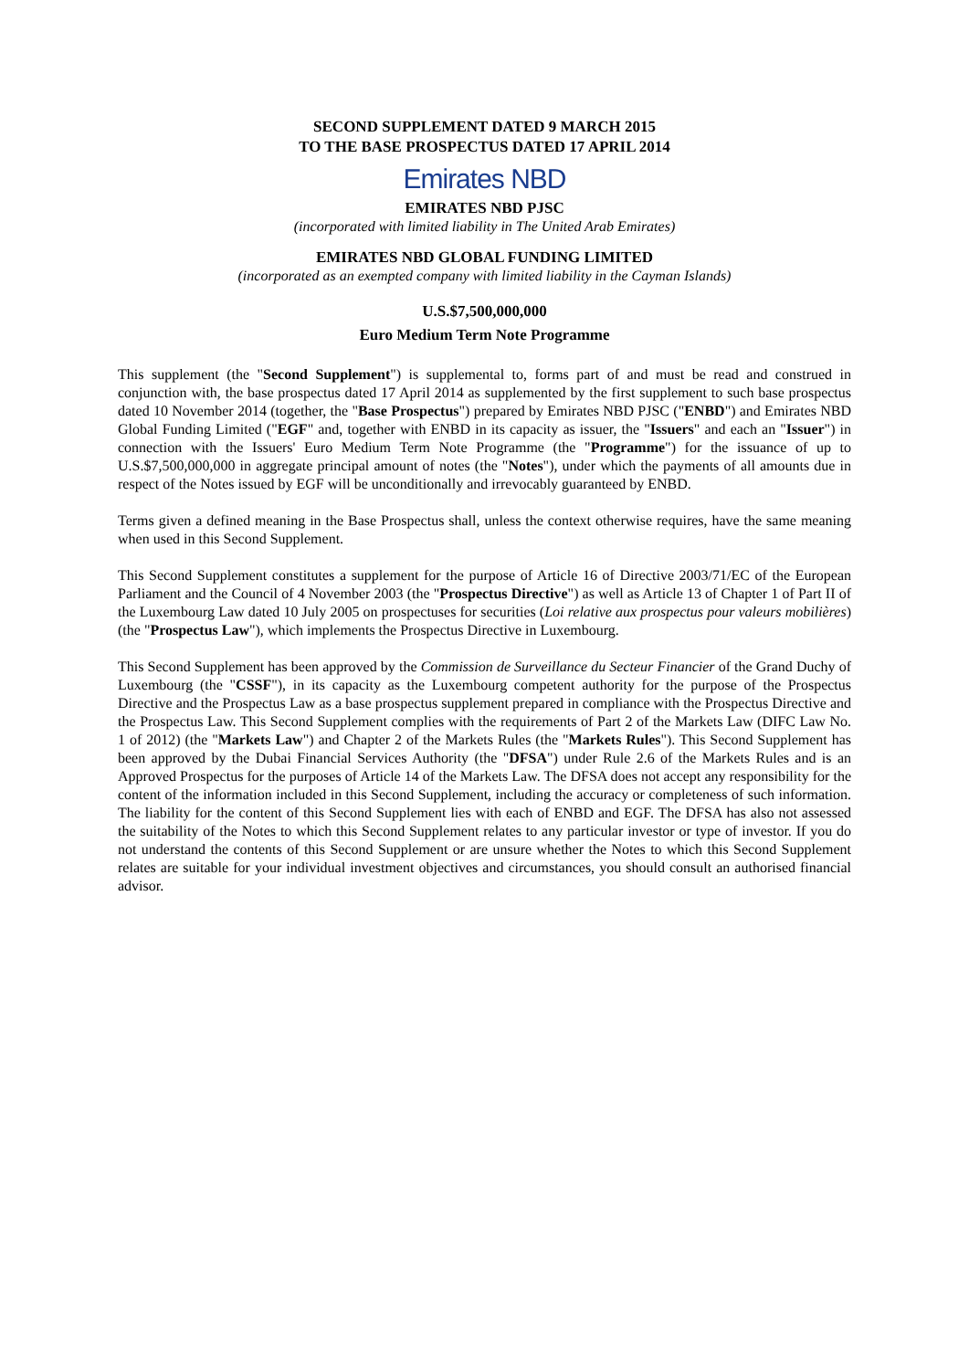SECOND SUPPLEMENT DATED 9 MARCH 2015
TO THE BASE PROSPECTUS DATED 17 APRIL 2014
Emirates NBD
EMIRATES NBD PJSC
(incorporated with limited liability in The United Arab Emirates)
EMIRATES NBD GLOBAL FUNDING LIMITED
(incorporated as an exempted company with limited liability in the Cayman Islands)
U.S.$7,500,000,000
Euro Medium Term Note Programme
This supplement (the "Second Supplement") is supplemental to, forms part of and must be read and construed in conjunction with, the base prospectus dated 17 April 2014 as supplemented by the first supplement to such base prospectus dated 10 November 2014 (together, the "Base Prospectus") prepared by Emirates NBD PJSC ("ENBD") and Emirates NBD Global Funding Limited ("EGF" and, together with ENBD in its capacity as issuer, the "Issuers" and each an "Issuer") in connection with the Issuers' Euro Medium Term Note Programme (the "Programme") for the issuance of up to U.S.$7,500,000,000 in aggregate principal amount of notes (the "Notes"), under which the payments of all amounts due in respect of the Notes issued by EGF will be unconditionally and irrevocably guaranteed by ENBD.
Terms given a defined meaning in the Base Prospectus shall, unless the context otherwise requires, have the same meaning when used in this Second Supplement.
This Second Supplement constitutes a supplement for the purpose of Article 16 of Directive 2003/71/EC of the European Parliament and the Council of 4 November 2003 (the "Prospectus Directive") as well as Article 13 of Chapter 1 of Part II of the Luxembourg Law dated 10 July 2005 on prospectuses for securities (Loi relative aux prospectus pour valeurs mobilières) (the "Prospectus Law"), which implements the Prospectus Directive in Luxembourg.
This Second Supplement has been approved by the Commission de Surveillance du Secteur Financier of the Grand Duchy of Luxembourg (the "CSSF"), in its capacity as the Luxembourg competent authority for the purpose of the Prospectus Directive and the Prospectus Law as a base prospectus supplement prepared in compliance with the Prospectus Directive and the Prospectus Law. This Second Supplement complies with the requirements of Part 2 of the Markets Law (DIFC Law No. 1 of 2012) (the "Markets Law") and Chapter 2 of the Markets Rules (the "Markets Rules"). This Second Supplement has been approved by the Dubai Financial Services Authority (the "DFSA") under Rule 2.6 of the Markets Rules and is an Approved Prospectus for the purposes of Article 14 of the Markets Law. The DFSA does not accept any responsibility for the content of the information included in this Second Supplement, including the accuracy or completeness of such information. The liability for the content of this Second Supplement lies with each of ENBD and EGF. The DFSA has also not assessed the suitability of the Notes to which this Second Supplement relates to any particular investor or type of investor. If you do not understand the contents of this Second Supplement or are unsure whether the Notes to which this Second Supplement relates are suitable for your individual investment objectives and circumstances, you should consult an authorised financial advisor.